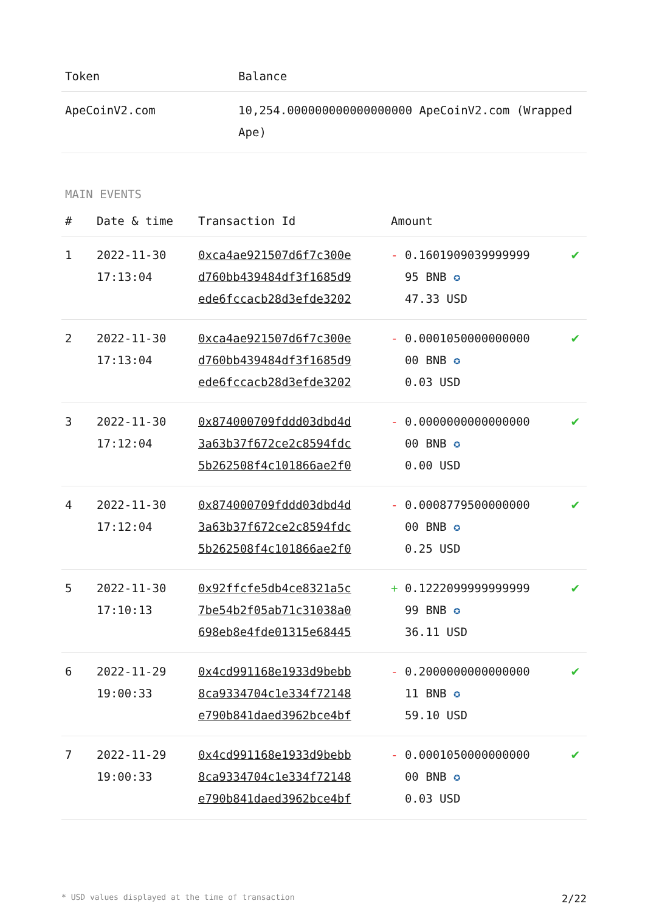| Token | Balance |
| --- | --- |
| ApeCoinV2.com | 10,254.000000000000000000 ApeCoinV2.com (Wrapped Ape) |
MAIN EVENTS
| # | Date & time | Transaction Id | Amount | |
| --- | --- | --- | --- | --- |
| 1 | 2022-11-30 17:13:04 | 0xca4ae921507d6f7c300e d760bb439484df3f1685d9 ede6fccacb28d3efde3202 | - 0.1601909039999999 95 BNB ✪ 47.33 USD | ✔ |
| 2 | 2022-11-30 17:13:04 | 0xca4ae921507d6f7c300e d760bb439484df3f1685d9 ede6fccacb28d3efde3202 | - 0.0001050000000000 00 BNB ✪ 0.03 USD | ✔ |
| 3 | 2022-11-30 17:12:04 | 0x874000709fddd03dbd4d 3a63b37f672ce2c8594fdc 5b262508f4c101866ae2f0 | - 0.0000000000000000 00 BNB ✪ 0.00 USD | ✔ |
| 4 | 2022-11-30 17:12:04 | 0x874000709fddd03dbd4d 3a63b37f672ce2c8594fdc 5b262508f4c101866ae2f0 | - 0.0008779500000000 00 BNB ✪ 0.25 USD | ✔ |
| 5 | 2022-11-30 17:10:13 | 0x92ffcfe5db4ce8321a5c 7be54b2f05ab71c31038a0 698eb8e4fde01315e68445 | + 0.1222099999999999 99 BNB ✪ 36.11 USD | ✔ |
| 6 | 2022-11-29 19:00:33 | 0x4cd991168e1933d9bebb 8ca9334704c1e334f72148 e790b841daed3962bce4bf | - 0.2000000000000000 11 BNB ✪ 59.10 USD | ✔ |
| 7 | 2022-11-29 19:00:33 | 0x4cd991168e1933d9bebb 8ca9334704c1e334f72148 e790b841daed3962bce4bf | - 0.0001050000000000 00 BNB ✪ 0.03 USD | ✔ |
* USD values displayed at the time of transaction 2/22